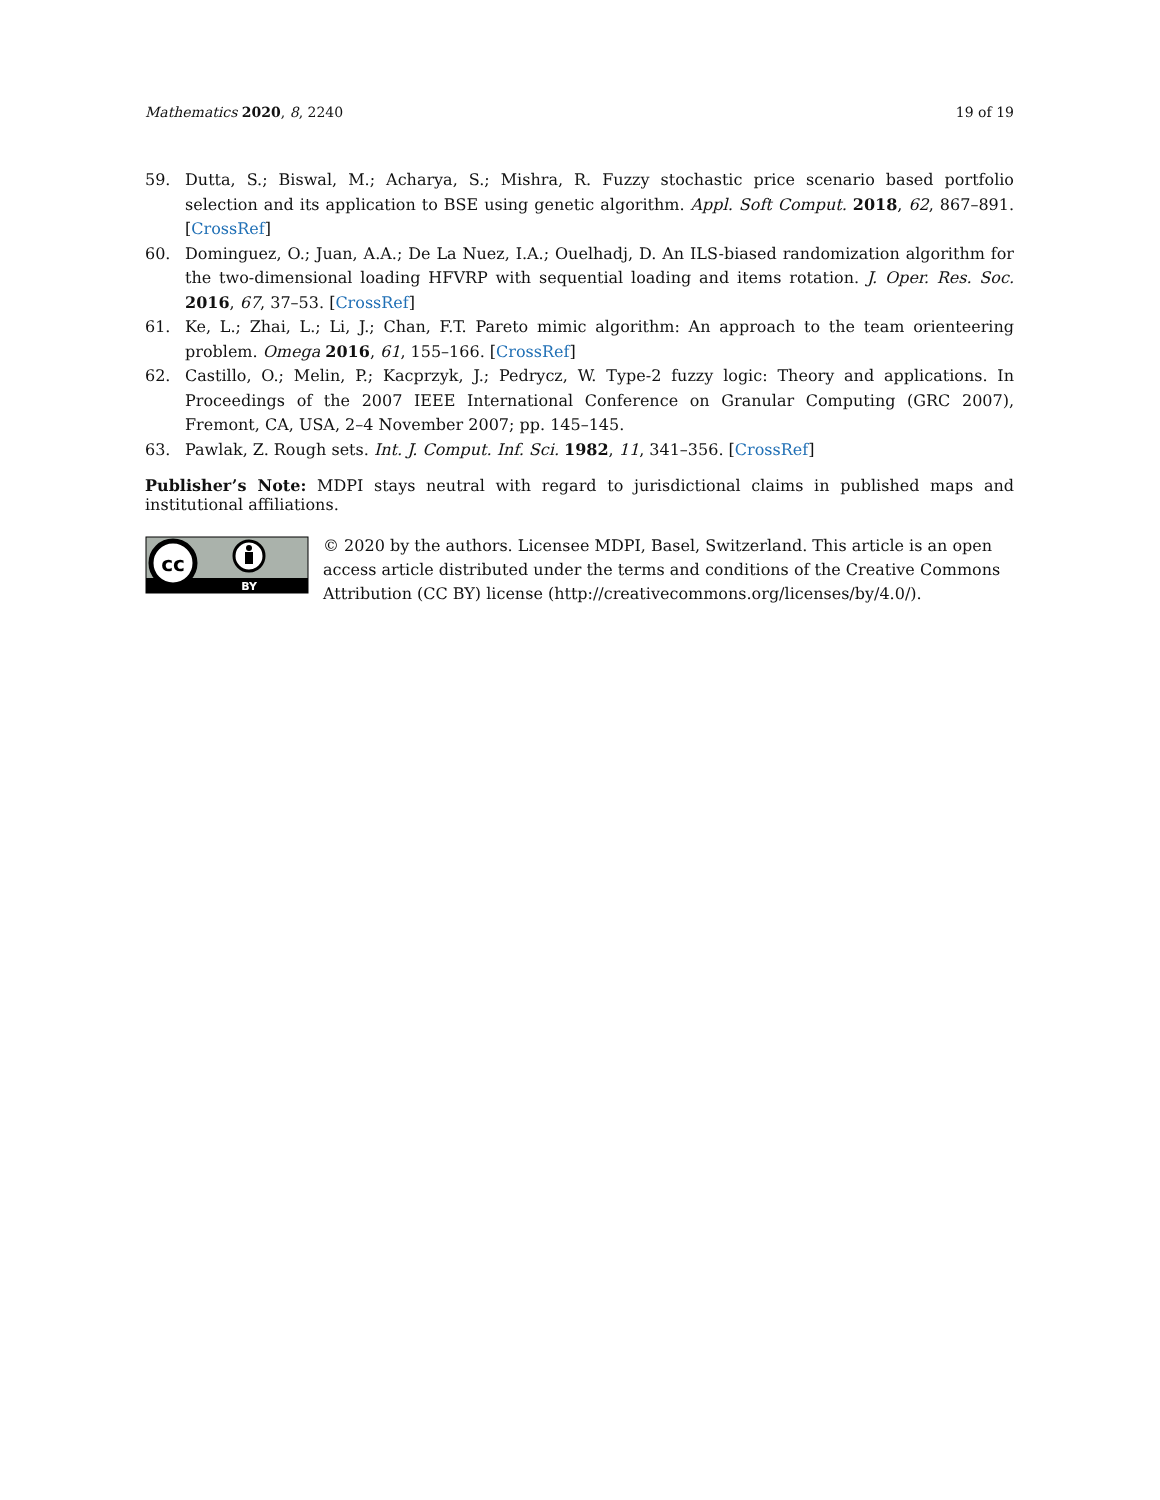Mathematics 2020, 8, 2240 19 of 19
59. Dutta, S.; Biswal, M.; Acharya, S.; Mishra, R. Fuzzy stochastic price scenario based portfolio selection and its application to BSE using genetic algorithm. Appl. Soft Comput. 2018, 62, 867–891. [CrossRef]
60. Dominguez, O.; Juan, A.A.; De La Nuez, I.A.; Ouelhadj, D. An ILS-biased randomization algorithm for the two-dimensional loading HFVRP with sequential loading and items rotation. J. Oper. Res. Soc. 2016, 67, 37–53. [CrossRef]
61. Ke, L.; Zhai, L.; Li, J.; Chan, F.T. Pareto mimic algorithm: An approach to the team orienteering problem. Omega 2016, 61, 155–166. [CrossRef]
62. Castillo, O.; Melin, P.; Kacprzyk, J.; Pedrycz, W. Type-2 fuzzy logic: Theory and applications. In Proceedings of the 2007 IEEE International Conference on Granular Computing (GRC 2007), Fremont, CA, USA, 2–4 November 2007; pp. 145–145.
63. Pawlak, Z. Rough sets. Int. J. Comput. Inf. Sci. 1982, 11, 341–356. [CrossRef]
Publisher’s Note: MDPI stays neutral with regard to jurisdictional claims in published maps and institutional affiliations.
cc
BY
© 2020 by the authors. Licensee MDPI, Basel, Switzerland. This article is an open access article distributed under the terms and conditions of the Creative Commons Attribution (CC BY) license (http://creativecommons.org/licenses/by/4.0/).